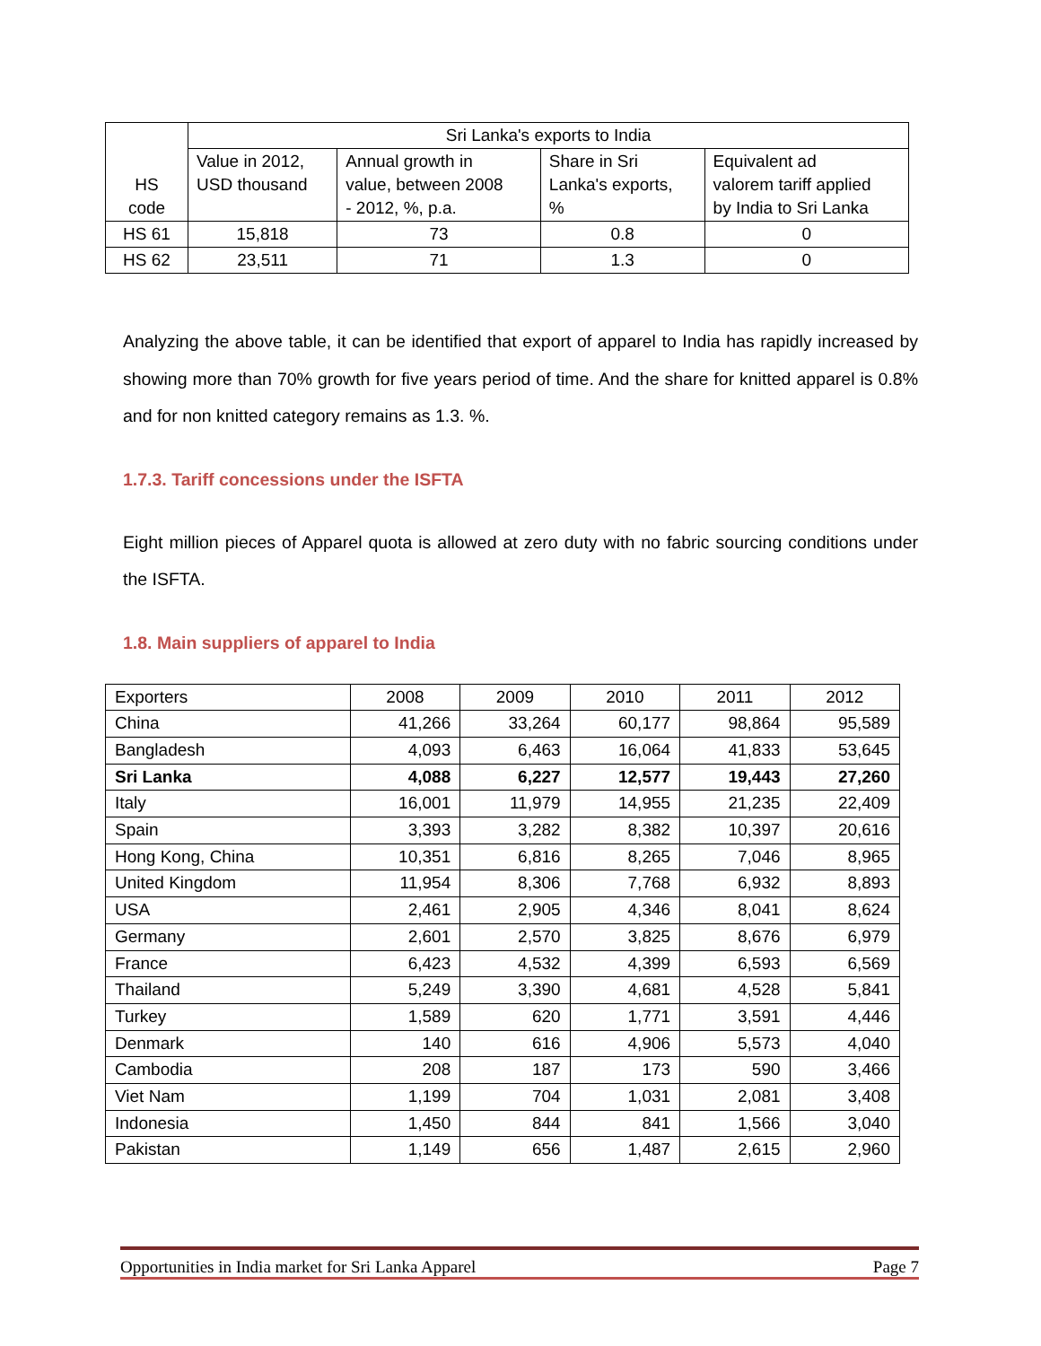| HS code | Sri Lanka's exports to India | | | |
| | Value in 2012, USD thousand | Annual growth in value, between 2008 - 2012, %, p.a. | Share in Sri Lanka's exports, % | Equivalent ad valorem tariff applied by India to Sri Lanka |
| HS 61 | 15,818 | 73 | 0.8 | 0 |
| HS 62 | 23,511 | 71 | 1.3 | 0 |
Analyzing the above table, it can be identified that export of apparel to India has rapidly increased by showing more than 70% growth for five years period of time. And the share for knitted apparel is 0.8% and for non knitted category remains as 1.3. %.
1.7.3. Tariff concessions under the ISFTA
Eight million pieces of Apparel quota is allowed at zero duty with no fabric sourcing conditions under the ISFTA.
1.8. Main suppliers of apparel to India
| Exporters | 2008 | 2009 | 2010 | 2011 | 2012 |
| China | 41,266 | 33,264 | 60,177 | 98,864 | 95,589 |
| Bangladesh | 4,093 | 6,463 | 16,064 | 41,833 | 53,645 |
| Sri Lanka | 4,088 | 6,227 | 12,577 | 19,443 | 27,260 |
| Italy | 16,001 | 11,979 | 14,955 | 21,235 | 22,409 |
| Spain | 3,393 | 3,282 | 8,382 | 10,397 | 20,616 |
| Hong Kong, China | 10,351 | 6,816 | 8,265 | 7,046 | 8,965 |
| United Kingdom | 11,954 | 8,306 | 7,768 | 6,932 | 8,893 |
| USA | 2,461 | 2,905 | 4,346 | 8,041 | 8,624 |
| Germany | 2,601 | 2,570 | 3,825 | 8,676 | 6,979 |
| France | 6,423 | 4,532 | 4,399 | 6,593 | 6,569 |
| Thailand | 5,249 | 3,390 | 4,681 | 4,528 | 5,841 |
| Turkey | 1,589 | 620 | 1,771 | 3,591 | 4,446 |
| Denmark | 140 | 616 | 4,906 | 5,573 | 4,040 |
| Cambodia | 208 | 187 | 173 | 590 | 3,466 |
| Viet Nam | 1,199 | 704 | 1,031 | 2,081 | 3,408 |
| Indonesia | 1,450 | 844 | 841 | 1,566 | 3,040 |
| Pakistan | 1,149 | 656 | 1,487 | 2,615 | 2,960 |
Opportunities in India market for Sri Lanka Apparel Page 7